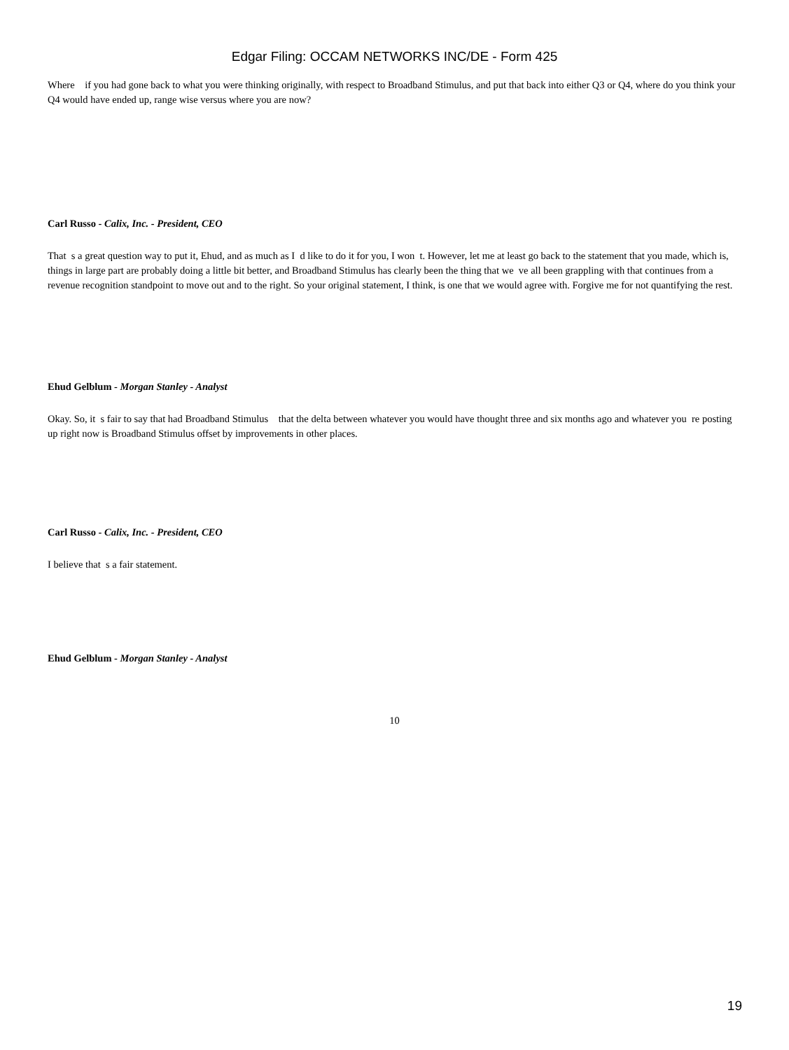Edgar Filing: OCCAM NETWORKS INC/DE - Form 425
Where if you had gone back to what you were thinking originally, with respect to Broadband Stimulus, and put that back into either Q3 or Q4, where do you think your Q4 would have ended up, range wise versus where you are now?
Carl Russo - Calix, Inc. - President, CEO
That s a great question way to put it, Ehud, and as much as I d like to do it for you, I won t. However, let me at least go back to the statement that you made, which is, things in large part are probably doing a little bit better, and Broadband Stimulus has clearly been the thing that we ve all been grappling with that continues from a revenue recognition standpoint to move out and to the right. So your original statement, I think, is one that we would agree with. Forgive me for not quantifying the rest.
Ehud Gelblum - Morgan Stanley - Analyst
Okay. So, it s fair to say that had Broadband Stimulus that the delta between whatever you would have thought three and six months ago and whatever you re posting up right now is Broadband Stimulus offset by improvements in other places.
Carl Russo - Calix, Inc. - President, CEO
I believe that s a fair statement.
Ehud Gelblum - Morgan Stanley - Analyst
10
19